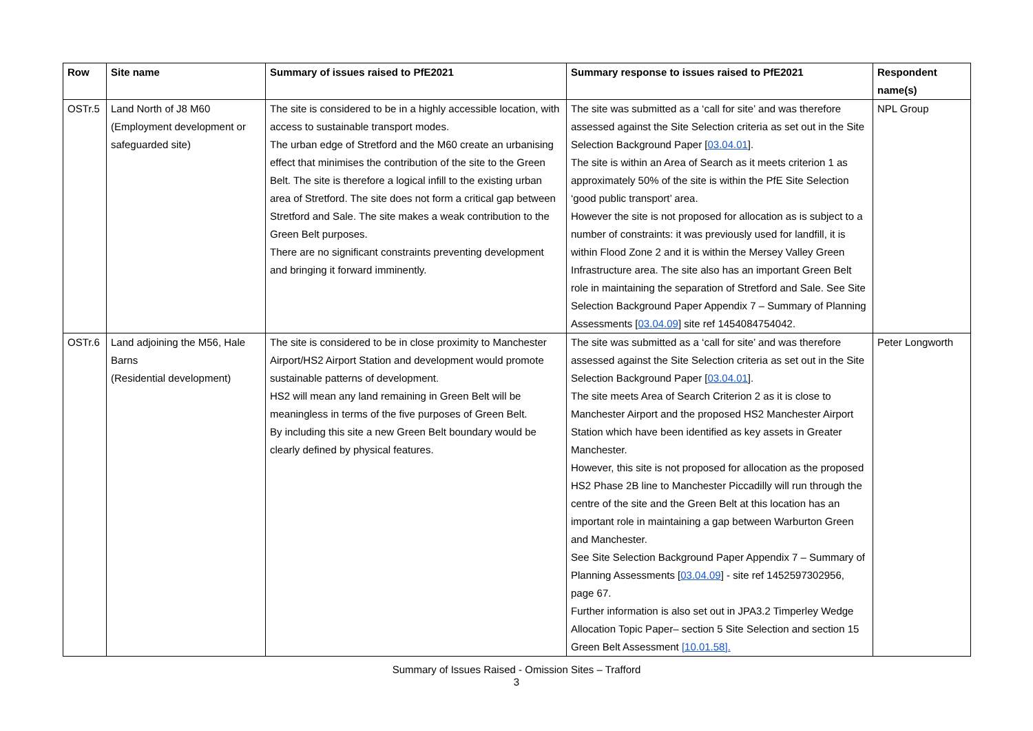| Row | Site name | Summary of issues raised to PfE2021 | Summary response to issues raised to PfE2021 | Respondent name(s) |
| --- | --- | --- | --- | --- |
| OSTr.5 | Land North of J8 M60 (Employment development or safeguarded site) | The site is considered to be in a highly accessible location, with access to sustainable transport modes. The urban edge of Stretford and the M60 create an urbanising effect that minimises the contribution of the site to the Green Belt. The site is therefore a logical infill to the existing urban area of Stretford. The site does not form a critical gap between Stretford and Sale. The site makes a weak contribution to the Green Belt purposes. There are no significant constraints preventing development and bringing it forward imminently. | The site was submitted as a ‘call for site’ and was therefore assessed against the Site Selection criteria as set out in the Site Selection Background Paper [ 03.04.01 ]. The site is within an Area of Search as it meets criterion 1 as approximately 50% of the site is within the PfE Site Selection ‘good public transport’ area. However the site is not proposed for allocation as is subject to a number of constraints: it was previously used for landfill, it is within Flood Zone 2 and it is within the Mersey Valley Green Infrastructure area. The site also has an important Green Belt role in maintaining the separation of Stretford and Sale. See Site Selection Background Paper Appendix 7 – Summary of Planning Assessments [ 03.04.09 ] site ref 1454084754042. | NPL Group |
| OSTr.6 | Land adjoining the M56, Hale Barns (Residential development) | The site is considered to be in close proximity to Manchester Airport/HS2 Airport Station and development would promote sustainable patterns of development. HS2 will mean any land remaining in Green Belt will be meaningless in terms of the five purposes of Green Belt. By including this site a new Green Belt boundary would be clearly defined by physical features. | The site was submitted as a ‘call for site’ and was therefore assessed against the Site Selection criteria as set out in the Site Selection Background Paper [ 03.04.01 ]. The site meets Area of Search Criterion 2 as it is close to Manchester Airport and the proposed HS2 Manchester Airport Station which have been identified as key assets in Greater Manchester. However, this site is not proposed for allocation as the proposed HS2 Phase 2B line to Manchester Piccadilly will run through the centre of the site and the Green Belt at this location has an important role in maintaining a gap between Warburton Green and Manchester. See Site Selection Background Paper Appendix 7 – Summary of Planning Assessments [ 03.04.09 ] - site ref 1452597302956, page 67. Further information is also set out in JPA3.2 Timperley Wedge Allocation Topic Paper– section 5 Site Selection and section 15 Green Belt Assessment [10.01.58]. | Peter Longworth |
Summary of Issues Raised - Omission Sites – Trafford
3